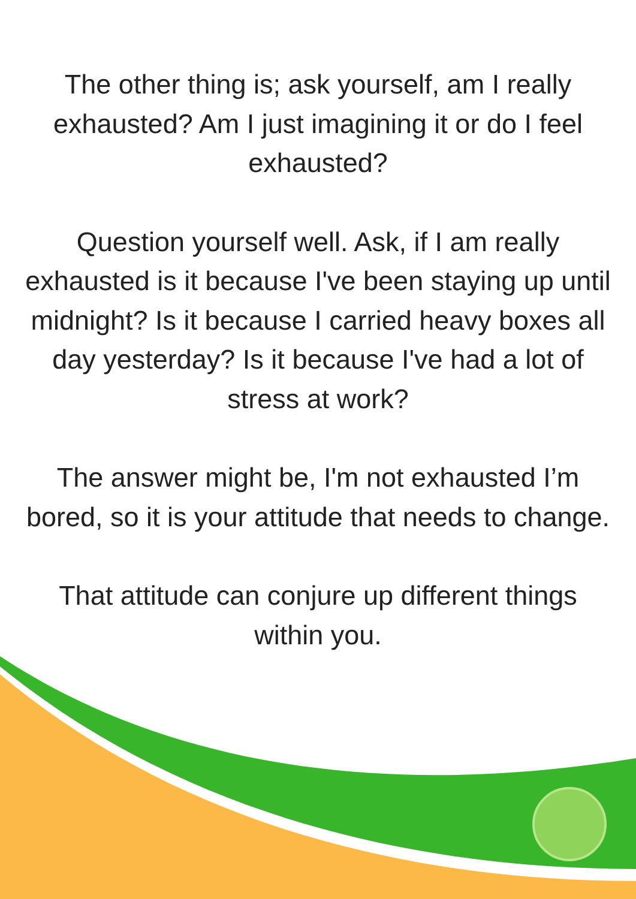The other thing is; ask yourself, am I really exhausted? Am I just imagining it or do I feel exhausted?
Question yourself well. Ask, if I am really exhausted is it because I've been staying up until midnight? Is it because I carried heavy boxes all day yesterday? Is it because I've had a lot of stress at work?
The answer might be, I'm not exhausted I’m bored, so it is your attitude that needs to change.
That attitude can conjure up different things within you.